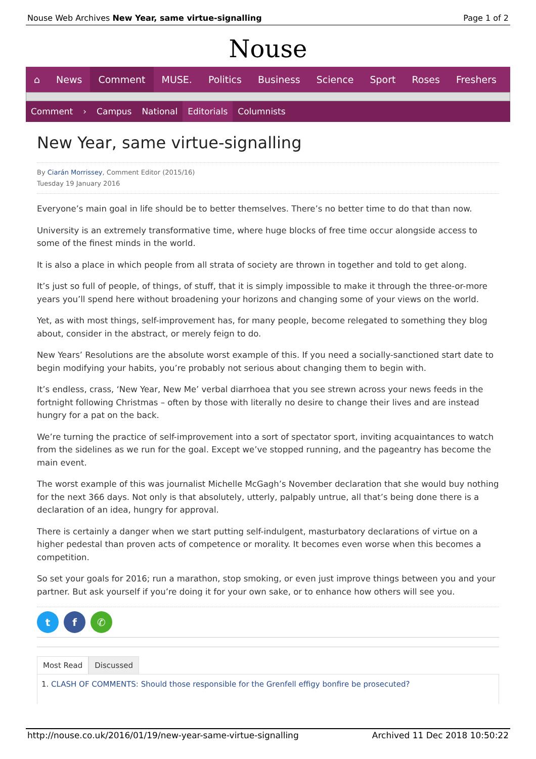Nouse Web Archives New Year, same virtue-signalling
Page 1 of 2
Nouse
⌂ News Comment MUSE. Politics Business Science Sport Roses Freshers
Comment › Campus National Editorials Columnists
New Year, same virtue-signalling
By Ciarán Morrissey, Comment Editor (2015/16)
Tuesday 19 January 2016
Everyone’s main goal in life should be to better themselves. There’s no better time to do that than now.
University is an extremely transformative time, where huge blocks of free time occur alongside access to some of the finest minds in the world.
It is also a place in which people from all strata of society are thrown in together and told to get along.
It’s just so full of people, of things, of stuff, that it is simply impossible to make it through the three-or-more years you’ll spend here without broadening your horizons and changing some of your views on the world.
Yet, as with most things, self-improvement has, for many people, become relegated to something they blog about, consider in the abstract, or merely feign to do.
New Years’ Resolutions are the absolute worst example of this. If you need a socially-sanctioned start date to begin modifying your habits, you’re probably not serious about changing them to begin with.
It’s endless, crass, ‘New Year, New Me’ verbal diarrhoea that you see strewn across your news feeds in the fortnight following Christmas – often by those with literally no desire to change their lives and are instead hungry for a pat on the back.
We’re turning the practice of self-improvement into a sort of spectator sport, inviting acquaintances to watch from the sidelines as we run for the goal. Except we’ve stopped running, and the pageantry has become the main event.
The worst example of this was journalist Michelle McGagh’s November declaration that she would buy nothing for the next 366 days. Not only is that absolutely, utterly, palpably untrue, all that’s being done there is a declaration of an idea, hungry for approval.
There is certainly a danger when we start putting self-indulgent, masturbatory declarations of virtue on a higher pedestal than proven acts of competence or morality. It becomes even worse when this becomes a competition.
So set your goals for 2016; run a marathon, stop smoking, or even just improve things between you and your partner. But ask yourself if you’re doing it for your own sake, or to enhance how others will see you.
t f ✆
Most Read Discussed
1. CLASH OF COMMENTS: Should those responsible for the Grenfell effigy bonfire be prosecuted?
http://nouse.co.uk/2016/01/19/new-year-same-virtue-signalling
Archived 11 Dec 2018 10:50:22